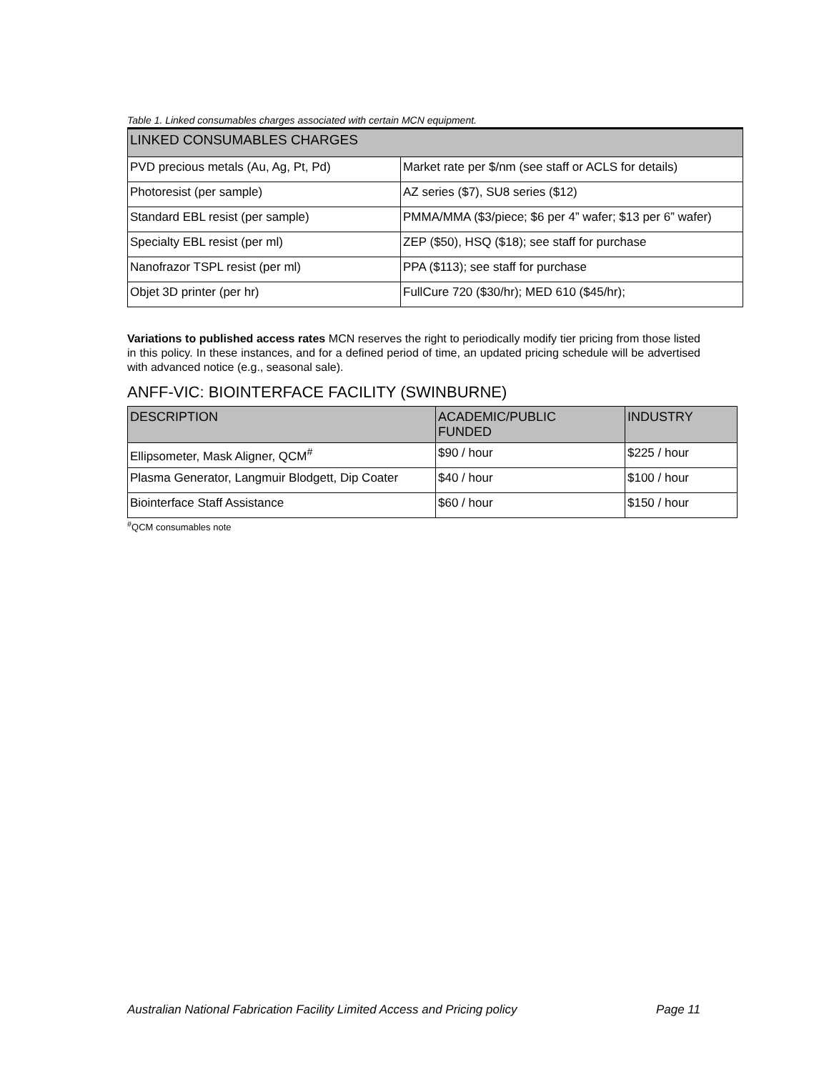Table 1. Linked consumables charges associated with certain MCN equipment.
| LINKED CONSUMABLES CHARGES | |
| --- | --- |
| PVD precious metals (Au, Ag, Pt, Pd) | Market rate per $/nm (see staff or ACLS for details) |
| Photoresist (per sample) | AZ series ($7), SU8 series ($12) |
| Standard EBL resist (per sample) | PMMA/MMA ($3/piece; $6 per 4” wafer; $13 per 6” wafer) |
| Specialty EBL resist (per ml) | ZEP ($50), HSQ ($18); see staff for purchase |
| Nanofrazor TSPL resist (per ml) | PPA ($113); see staff for purchase |
| Objet 3D printer (per hr) | FullCure 720 ($30/hr); MED 610 ($45/hr); |
Variations to published access rates MCN reserves the right to periodically modify tier pricing from those listed in this policy. In these instances, and for a defined period of time, an updated pricing schedule will be advertised with advanced notice (e.g., seasonal sale).
ANFF-VIC: BIOINTERFACE FACILITY (SWINBURNE)
| DESCRIPTION | ACADEMIC/PUBLIC FUNDED | INDUSTRY |
| --- | --- | --- |
| Ellipsometer, Mask Aligner, QCM<sup>#</sup> | $90 / hour | $225 / hour |
| Plasma Generator, Langmuir Blodgett, Dip Coater | $40 / hour | $100 / hour |
| Biointerface Staff Assistance | $60 / hour | $150 / hour |
<sup>#</sup> QCM consumables note
Australian National Fabrication Facility Limited Access and Pricing policy Page 11